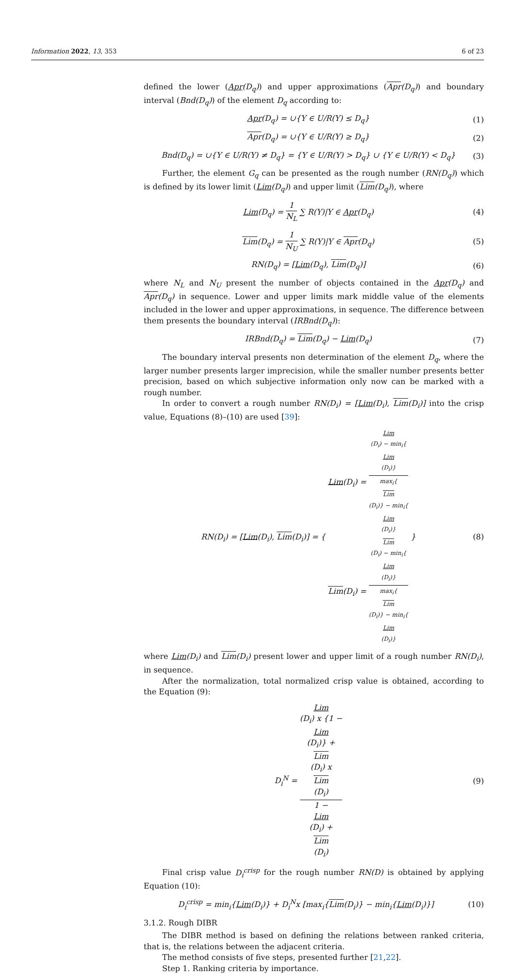Information 2022, 13, 353 6 of 23
defined the lower (Apr(D<sub>q</sub>)) and upper approximations (Apr(D<sub>q</sub>)) and boundary interval (Bnd(D<sub>q</sub>)) of the element D<sub>q</sub> according to:
Apr(D<sub>q</sub>) = ∪{Y ∈ U/R(Y) ≤ D<sub>q</sub>} (1)
Apr(D<sub>q</sub>) = ∪{Y ∈ U/R(Y) ≥ D<sub>q</sub>} (2)
Bnd(D<sub>q</sub>) = ∪{Y ∈ U/R(Y) ≠ D<sub>q</sub>} = {Y ∈ U/R(Y) > D<sub>q</sub>} ∪ {Y ∈ U/R(Y) < D<sub>q</sub>}
(3)
Further, the element G<sub>q</sub> can be presented as the rough number (RN(D<sub>q</sub>)) which is defined by its lower limit (Lim(D<sub>q</sub>)) and upper limit (Lim(D<sub>q</sub>)), where
Lim(D<sub>q</sub>) = 1 N<sub>L</sub> ∑ R(Y)|Y ∈ Apr(D<sub>q</sub>)
(4)
Lim(D<sub>q</sub>) = 1 N<sub>U</sub> ∑ R(Y)|Y ∈ Apr(D<sub>q</sub>)
(5)
RN(D<sub>q</sub>) = [Lim(D<sub>q</sub>), Lim(D<sub>q</sub>)] (6)
where N<sub>L</sub> and N<sub>U</sub> present the number of objects contained in the Apr(D<sub>q</sub>) and Apr(D<sub>q</sub>) in sequence. Lower and upper limits mark middle value of the elements included in the lower and upper approximations, in sequence. The difference between them presents the boundary interval (IRBnd(D<sub>q</sub>)):
IRBnd(D<sub>q</sub>) = Lim(D<sub>q</sub>) − Lim(D<sub>q</sub>) (7)
The boundary interval presents non determination of the element D<sub>q</sub>, where the larger number presents larger imprecision, while the smaller number presents better precision, based on which subjective information only now can be marked with a rough number.
In order to convert a rough number RN(D<sub>i</sub>) = [Lim(D<sub>i</sub>), Lim(D<sub>i</sub>)] into the crisp value, Equations (8)–(10) are used [39]:
RN(D<sub>i</sub>) = [Lim(D<sub>i</sub>), Lim(D<sub>i</sub>)] = { Lim(D<sub>i</sub>) = Lim
(D<sub>i</sub>) − min<sub>i</sub>{
Lim
(D<sub>i</sub>)} max<sub>i</sub>{
Lim
(D<sub>i</sub>)} − min<sub>i</sub>{
Lim
(D<sub>i</sub>)}
Lim(D<sub>i</sub>) = Lim
(D<sub>i</sub>) − min<sub>i</sub>{
Lim
(D<sub>i</sub>)} max<sub>i</sub>{
Lim
(D<sub>i</sub>)} − min<sub>i</sub>{
Lim
(D<sub>i</sub>)} }
(8)
where Lim(D<sub>i</sub>) and Lim(D<sub>i</sub>) present lower and upper limit of a rough number RN(D<sub>i</sub>), in sequence.
After the normalization, total normalized crisp value is obtained, according to the Equation (9):
D<sub>i</sub><sup>N</sup> = Lim
(D<sub>i</sub>) x {1 −
Lim
(D<sub>i</sub>)} +
Lim
(D<sub>i</sub>) x
Lim
(D<sub>i</sub>) 1 −
Lim
(D<sub>i</sub>) +
Lim
(D<sub>i</sub>)
(9)
Final crisp value D<sub>i</sub><sup>crisp</sup> for the rough number RN(D) is obtained by applying Equation (10):
D<sub>i</sub><sup>crisp</sup> = min<sub>i</sub>{Lim(D<sub>i</sub>)} + D<sub>i</sub><sup>N</sup>x [max<sub>i</sub>{Lim(D<sub>i</sub>)} − min<sub>i</sub>{Lim(D<sub>i</sub>)}]
(10)
3.1.2. Rough DIBR
The DIBR method is based on defining the relations between ranked criteria, that is, the relations between the adjacent criteria.
The method consists of five steps, presented further [21,22].
Step 1. Ranking criteria by importance.